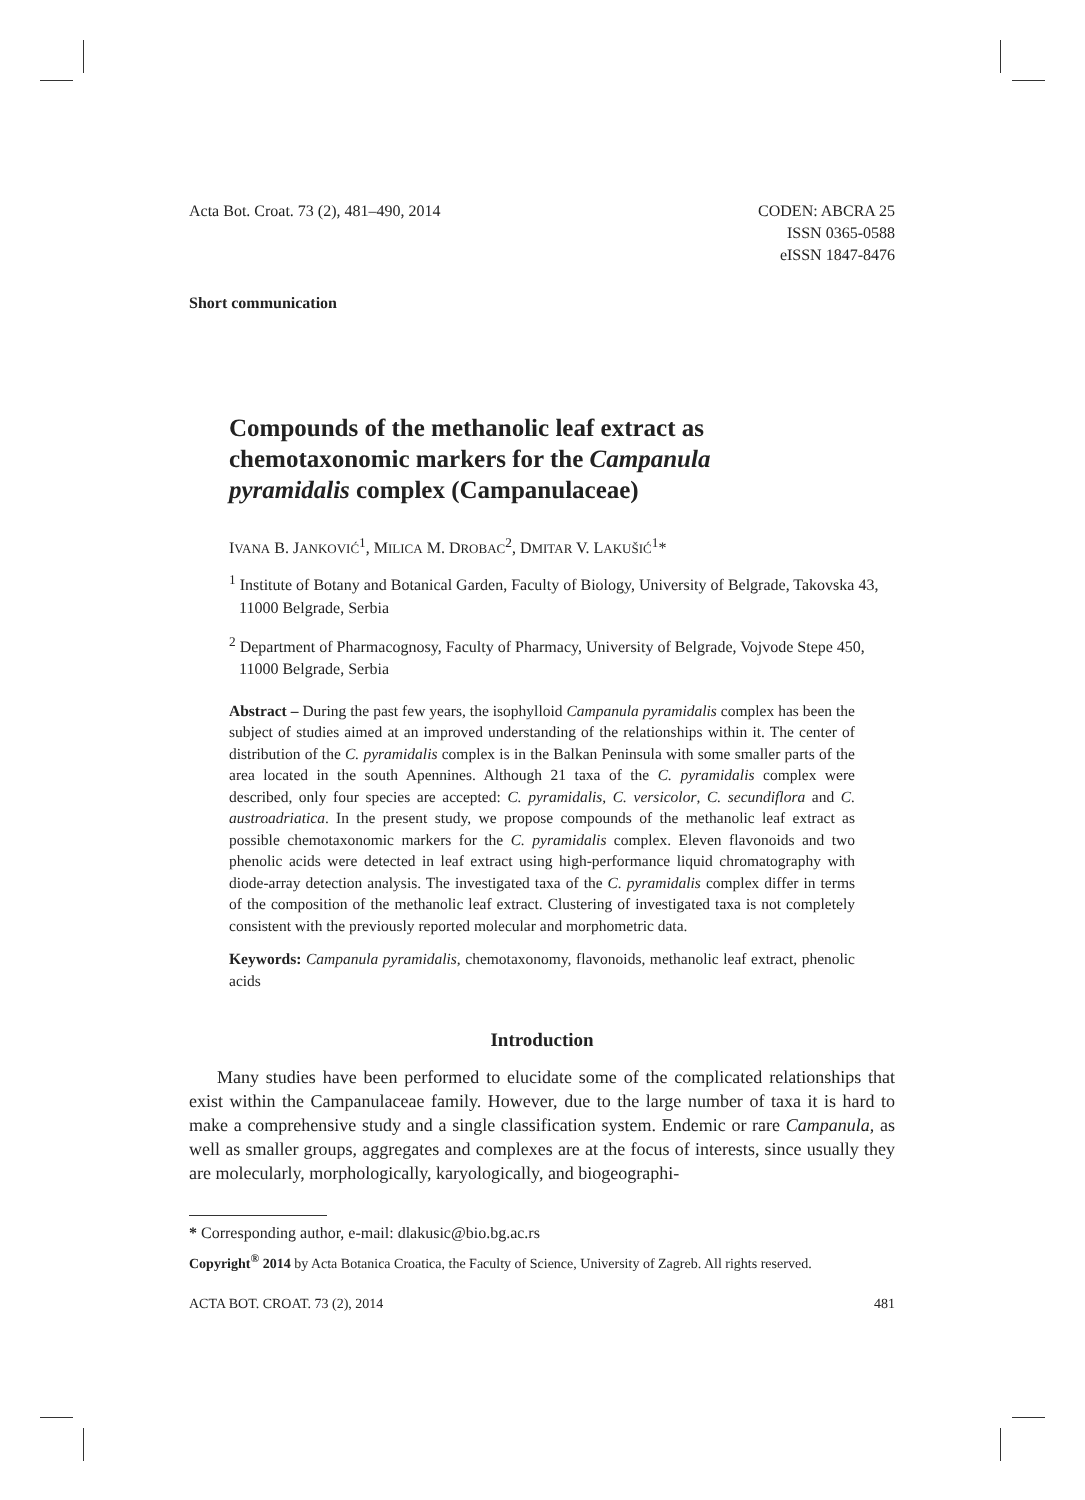Acta Bot. Croat. 73 (2), 481–490, 2014
CODEN: ABCRA 25
ISSN 0365-0588
eISSN 1847-8476
Short communication
Compounds of the methanolic leaf extract as chemotaxonomic markers for the Campanula pyramidalis complex (Campanulaceae)
IVANA B. JANKOVIĆ<sup>1</sup>, MILICA M. DROBAC<sup>2</sup>, DMITAR V. LAKUŠIĆ<sup>1</sup>*
<sup>1</sup> Institute of Botany and Botanical Garden, Faculty of Biology, University of Belgrade, Takovska 43, 11000 Belgrade, Serbia
<sup>2</sup> Department of Pharmacognosy, Faculty of Pharmacy, University of Belgrade, Vojvode Stepe 450, 11000 Belgrade, Serbia
Abstract – During the past few years, the isophylloid Campanula pyramidalis complex has been the subject of studies aimed at an improved understanding of the relationships within it. The center of distribution of the C. pyramidalis complex is in the Balkan Peninsula with some smaller parts of the area located in the south Apennines. Although 21 taxa of the C. pyramidalis complex were described, only four species are accepted: C. pyramidalis, C. versicolor, C. secundiflora and C. austroadriatica. In the present study, we propose compounds of the methanolic leaf extract as possible chemotaxonomic markers for the C. pyramidalis complex. Eleven flavonoids and two phenolic acids were detected in leaf extract using high-performance liquid chromatography with diode-array detection analysis. The investigated taxa of the C. pyramidalis complex differ in terms of the composition of the methanolic leaf extract. Clustering of investigated taxa is not completely consistent with the previously reported molecular and morphometric data.
Keywords: Campanula pyramidalis, chemotaxonomy, flavonoids, methanolic leaf extract, phenolic acids
Introduction
Many studies have been performed to elucidate some of the complicated relationships that exist within the Campanulaceae family. However, due to the large number of taxa it is hard to make a comprehensive study and a single classification system. Endemic or rare Campanula, as well as smaller groups, aggregates and complexes are at the focus of interests, since usually they are molecularly, morphologically, karyologically, and biogeographi-
* Corresponding author, e-mail: dlakusic@bio.bg.ac.rs
Copyright<sup>®</sup> 2014 by Acta Botanica Croatica, the Faculty of Science, University of Zagreb. All rights reserved.
ACTA BOT. CROAT. 73 (2), 2014 481